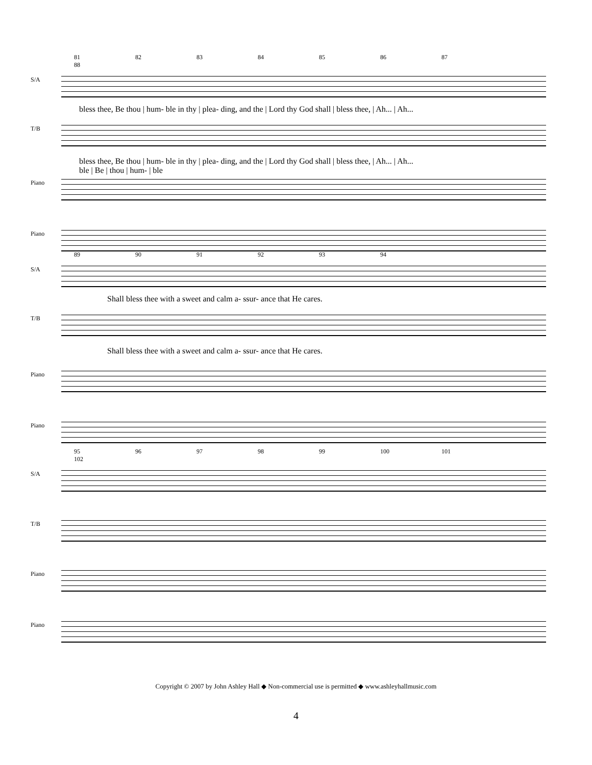81 82 83 84 85 86 87 88
S/A
bless thee, Be thou | hum- ble in thy | plea- ding, and the | Lord thy God shall | bless thee, | Ah... | Ah...
T/B
bless thee, Be thou | hum- ble in thy | plea- ding, and the | Lord thy God shall | bless thee, | Ah... | Ah...
ble | Be | thou | hum- | ble
Piano
Piano
89 90 91 92 93 94
S/A
Shall bless thee with a sweet and calm a- ssur- ance that He cares.
T/B
Shall bless thee with a sweet and calm a- ssur- ance that He cares.
Piano
Piano
95 96 97 98 99 100 101 102
S/A
T/B
Piano
Piano
Copyright © 2007 by John Ashley Hall ◆ Non-commercial use is permitted ◆ www.ashleyhallmusic.com
4